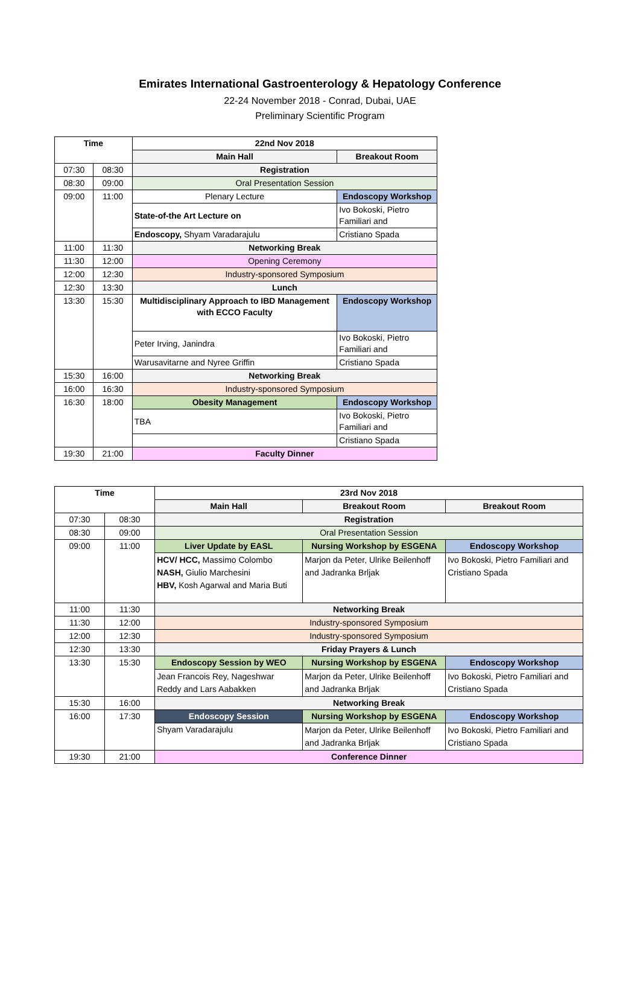Emirates International Gastroenterology & Hepatology Conference
22-24 November 2018 - Conrad, Dubai, UAE
Preliminary Scientific Program
| Time | | 22nd Nov 2018 | |
| --- | --- | --- | --- |
| | | Main Hall | Breakout Room |
| 07:30 | 08:30 | Registration | |
| 08:30 | 09:00 | Oral Presentation Session | |
| 09:00 | 11:00 | Plenary Lecture | Endoscopy Workshop |
| | | State-of-the Art Lecture on | Ivo Bokoski, Pietro Familiari and |
| | | Endoscopy, Shyam Varadarajulu | Cristiano Spada |
| 11:00 | 11:30 | Networking Break | |
| 11:30 | 12:00 | Opening Ceremony | |
| 12:00 | 12:30 | Industry-sponsored Symposium | |
| 12:30 | 13:30 | Lunch | |
| 13:30 | 15:30 | Multidisciplinary Approach to IBD Management with ECCO Faculty | Endoscopy Workshop |
| | | Peter Irving, Janindra | Ivo Bokoski, Pietro Familiari and |
| | | Warusavitarne and Nyree Griffin | Cristiano Spada |
| 15:30 | 16:00 | Networking Break | |
| 16:00 | 16:30 | Industry-sponsored Symposium | |
| 16:30 | 18:00 | Obesity Management | Endoscopy Workshop |
| | | TBA | Ivo Bokoski, Pietro Familiari and |
| | | | Cristiano Spada |
| 19:30 | 21:00 | Faculty Dinner | |
| Time | | 23rd Nov 2018 | | |
| --- | --- | --- | --- | --- |
| | | Main Hall | Breakout Room | Breakout Room |
| 07:30 | 08:30 | Registration | | |
| 08:30 | 09:00 | Oral Presentation Session | | |
| 09:00 | 11:00 | Liver Update by EASL | Nursing Workshop by ESGENA | Endoscopy Workshop |
| | | HCV/ HCC, Massimo Colombo NASH, Giulio Marchesini HBV, Kosh Agarwal and Maria Buti | Marjon da Peter, Ulrike Beilenhoff and Jadranka Brljak | Ivo Bokoski, Pietro Familiari and Cristiano Spada |
| 11:00 | 11:30 | Networking Break | | |
| 11:30 | 12:00 | Industry-sponsored Symposium | | |
| 12:00 | 12:30 | Industry-sponsored Symposium | | |
| 12:30 | 13:30 | Friday Prayers & Lunch | | |
| 13:30 | 15:30 | Endoscopy Session by WEO | Nursing Workshop by ESGENA | Endoscopy Workshop |
| | | Jean Francois Rey, Nageshwar Reddy and Lars Aabakken | Marjon da Peter, Ulrike Beilenhoff and Jadranka Brljak | Ivo Bokoski, Pietro Familiari and Cristiano Spada |
| 15:30 | 16:00 | Networking Break | | |
| 16:00 | 17:30 | Endoscopy Session | Nursing Workshop by ESGENA | Endoscopy Workshop |
| | | Shyam Varadarajulu | Marjon da Peter, Ulrike Beilenhoff and Jadranka Brljak | Ivo Bokoski, Pietro Familiari and Cristiano Spada |
| 19:30 | 21:00 | Conference Dinner | | |